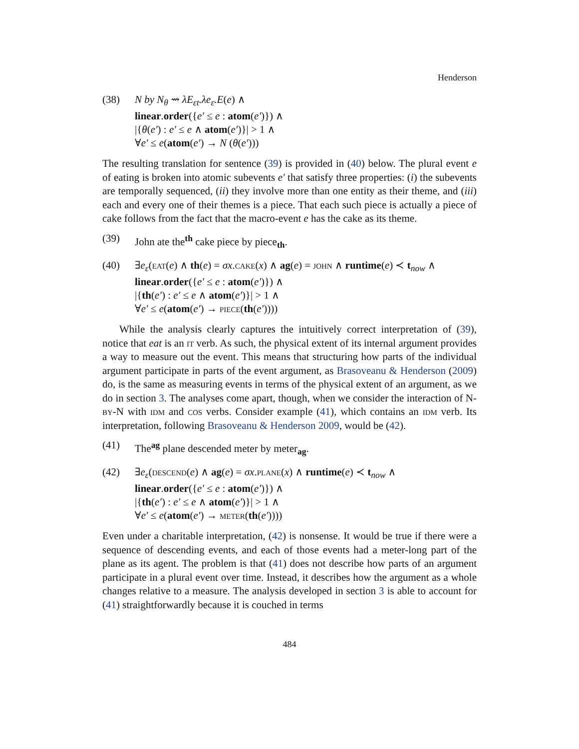Henderson
(38) N by N<sub>θ</sub> ⇝ λE<sub>εt</sub>.λe<sub>ε</sub>.E(e) ∧
linear.order({e′ ≤ e : atom(e′)}) ∧
|{θ(e′) : e′ ≤ e ∧ atom(e′)}| > 1 ∧
∀e′ ≤ e(atom(e′) → N (θ(e′)))
The resulting translation for sentence (39) is provided in (40) below. The plural event e of eating is broken into atomic subevents e′ that satisfy three properties: (i) the subevents are temporally sequenced, (ii) they involve more than one entity as their theme, and (iii) each and every one of their themes is a piece. That each such piece is actually a piece of cake follows from the fact that the macro-event e has the cake as its theme.
(39) John ate the<sup>th</sup> cake piece by piece<sub>th</sub>.
(40) ∃e<sub>ε</sub>(eat(e) ∧ th(e) = σx.cake(x) ∧ ag(e) = john ∧ runtime(e) ≺ t<sub>now</sub> ∧
linear.order({e′ ≤ e : atom(e′)}) ∧
|{th(e′) : e′ ≤ e ∧ atom(e′)}| > 1 ∧
∀e′ ≤ e(atom(e′) → piece(th(e′))))
While the analysis clearly captures the intuitively correct interpretation of (39), notice that eat is an it verb. As such, the physical extent of its internal argument provides a way to measure out the event. This means that structuring how parts of the individual argument participate in parts of the event argument, as Brasoveanu & Henderson (2009) do, is the same as measuring events in terms of the physical extent of an argument, as we do in section 3. The analyses come apart, though, when we consider the interaction of N-by-N with idm and cos verbs. Consider example (41), which contains an idm verb. Its interpretation, following Brasoveanu & Henderson 2009, would be (42).
(41) The<sup>ag</sup> plane descended meter by meter<sub>ag</sub>.
(42) ∃e<sub>ε</sub>(descend(e) ∧ ag(e) = σx.plane(x) ∧ runtime(e) ≺ t<sub>now</sub> ∧
linear.order({e′ ≤ e : atom(e′)}) ∧
|{th(e′) : e′ ≤ e ∧ atom(e′)}| > 1 ∧
∀e′ ≤ e(atom(e′) → meter(th(e′))))
Even under a charitable interpretation, (42) is nonsense. It would be true if there were a sequence of descending events, and each of those events had a meter-long part of the plane as its agent. The problem is that (41) does not describe how parts of an argument participate in a plural event over time. Instead, it describes how the argument as a whole changes relative to a measure. The analysis developed in section 3 is able to account for (41) straightforwardly because it is couched in terms
484